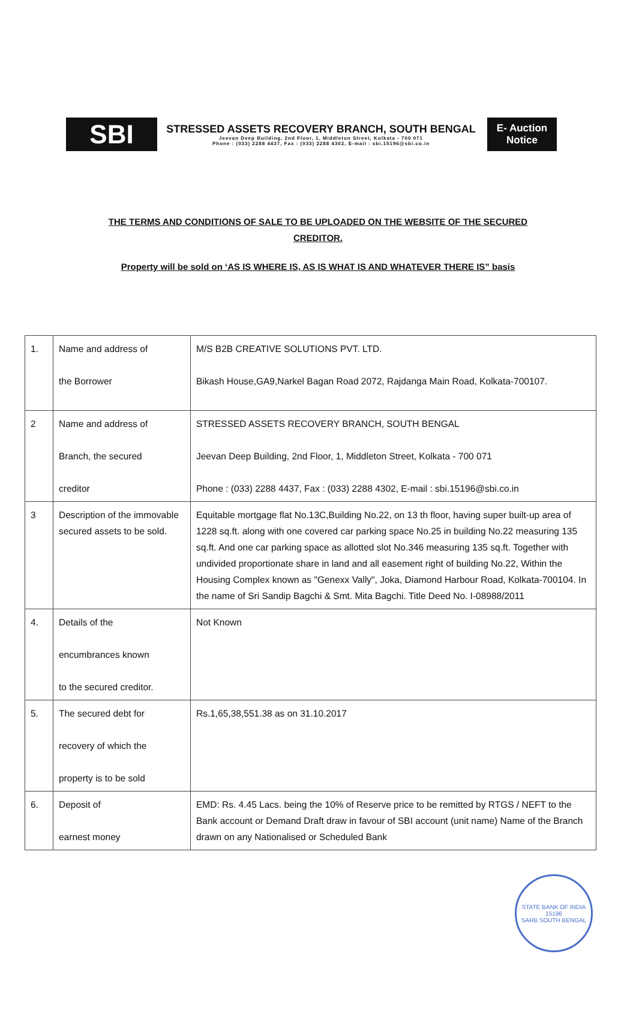SBI
STRESSED ASSETS RECOVERY BRANCH, SOUTH BENGAL
Jeevan Deep Building, 2nd Floor, 1, Middleton Street, Kolkata - 700 071
Phone : (033) 2288 4437, Fax : (033) 2288 4302, E-mail : sbi.15196@sbi.co.in
E- Auction
Notice
THE TERMS AND CONDITIONS OF SALE TO BE UPLOADED ON THE WEBSITE OF THE SECURED CREDITOR.
Property will be sold on ‘AS IS WHERE IS, AS IS WHAT IS AND WHATEVER THERE IS” basis
| 1. | Name and address of the Borrower | M/S B2B CREATIVE SOLUTIONS PVT. LTD. Bikash House,GA9,Narkel Bagan Road 2072, Rajdanga Main Road, Kolkata-700107. |
| 2 | Name and address of Branch, the secured creditor | STRESSED ASSETS RECOVERY BRANCH, SOUTH BENGAL Jeevan Deep Building, 2nd Floor, 1, Middleton Street, Kolkata - 700 071 Phone : (033) 2288 4437, Fax : (033) 2288 4302, E-mail : sbi.15196@sbi.co.in |
| 3 | Description of the immovable secured assets to be sold. | Equitable mortgage flat No.13C,Building No.22, on 13 th floor, having super built-up area of 1228 sq.ft. along with one covered car parking space No.25 in building No.22 measuring 135 sq.ft. And one car parking space as allotted slot No.346 measuring 135 sq.ft. Together with undivided proportionate share in land and all easement right of building No.22, Within the Housing Complex known as "Genexx Vally", Joka, Diamond Harbour Road, Kolkata-700104. In the name of Sri Sandip Bagchi & Smt. Mita Bagchi. Title Deed No. I-08988/2011 |
| 4. | Details of the encumbrances known to the secured creditor. | Not Known |
| 5. | The secured debt for recovery of which the property is to be sold | Rs.1,65,38,551.38 as on 31.10.2017 |
| 6. | Deposit of earnest money | EMD: Rs. 4.45 Lacs. being the 10% of Reserve price to be remitted by RTGS / NEFT to the Bank account or Demand Draft draw in favour of SBI account (unit name) Name of the Branch drawn on any Nationalised or Scheduled Bank |
STATE BANK OF INDIA
15196
SARB SOUTH BENGAL